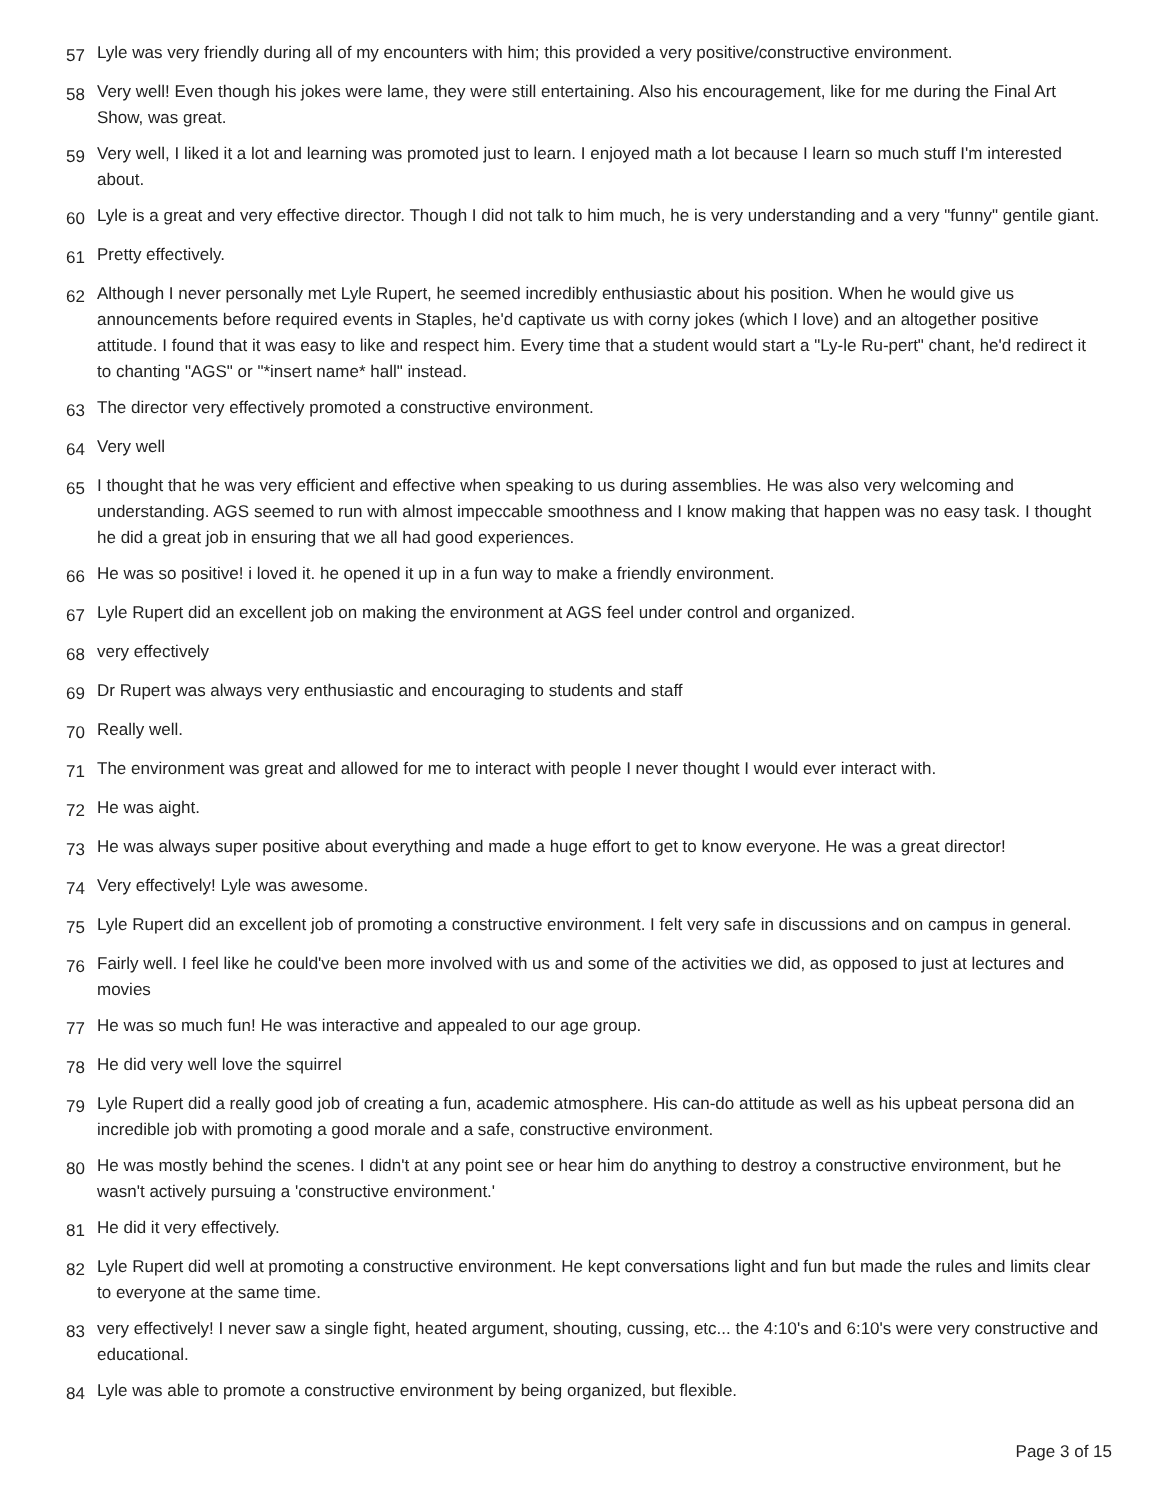57 Lyle was very friendly during all of my encounters with him; this provided a very positive/constructive environment.
58 Very well! Even though his jokes were lame, they were still entertaining. Also his encouragement, like for me during the Final Art Show, was great.
59 Very well, I liked it a lot and learning was promoted just to learn. I enjoyed math a lot because I learn so much stuff I'm interested about.
60 Lyle is a great and very effective director. Though I did not talk to him much, he is very understanding and a very "funny" gentile giant.
61 Pretty effectively.
62 Although I never personally met Lyle Rupert, he seemed incredibly enthusiastic about his position. When he would give us announcements before required events in Staples, he'd captivate us with corny jokes (which I love) and an altogether positive attitude. I found that it was easy to like and respect him. Every time that a student would start a "Ly-le Ru-pert" chant, he'd redirect it to chanting "AGS" or "*insert name* hall" instead.
63 The director very effectively promoted a constructive environment.
64 Very well
65 I thought that he was very efficient and effective when speaking to us during assemblies. He was also very welcoming and understanding. AGS seemed to run with almost impeccable smoothness and I know making that happen was no easy task. I thought he did a great job in ensuring that we all had good experiences.
66 He was so positive! i loved it. he opened it up in a fun way to make a friendly environment.
67 Lyle Rupert did an excellent job on making the environment at AGS feel under control and organized.
68 very effectively
69 Dr Rupert was always very enthusiastic and encouraging to students and staff
70 Really well.
71 The environment was great and allowed for me to interact with people I never thought I would ever interact with.
72 He was aight.
73 He was always super positive about everything and made a huge effort to get to know everyone. He was a great director!
74 Very effectively! Lyle was awesome.
75 Lyle Rupert did an excellent job of promoting a constructive environment. I felt very safe in discussions and on campus in general.
76 Fairly well. I feel like he could've been more involved with us and some of the activities we did, as opposed to just at lectures and movies
77 He was so much fun! He was interactive and appealed to our age group.
78 He did very well love the squirrel
79 Lyle Rupert did a really good job of creating a fun, academic atmosphere. His can-do attitude as well as his upbeat persona did an incredible job with promoting a good morale and a safe, constructive environment.
80 He was mostly behind the scenes. I didn't at any point see or hear him do anything to destroy a constructive environment, but he wasn't actively pursuing a 'constructive environment.'
81 He did it very effectively.
82 Lyle Rupert did well at promoting a constructive environment. He kept conversations light and fun but made the rules and limits clear to everyone at the same time.
83 very effectively! I never saw a single fight, heated argument, shouting, cussing, etc... the 4:10's and 6:10's were very constructive and educational.
84 Lyle was able to promote a constructive environment by being organized, but flexible.
Page 3 of 15